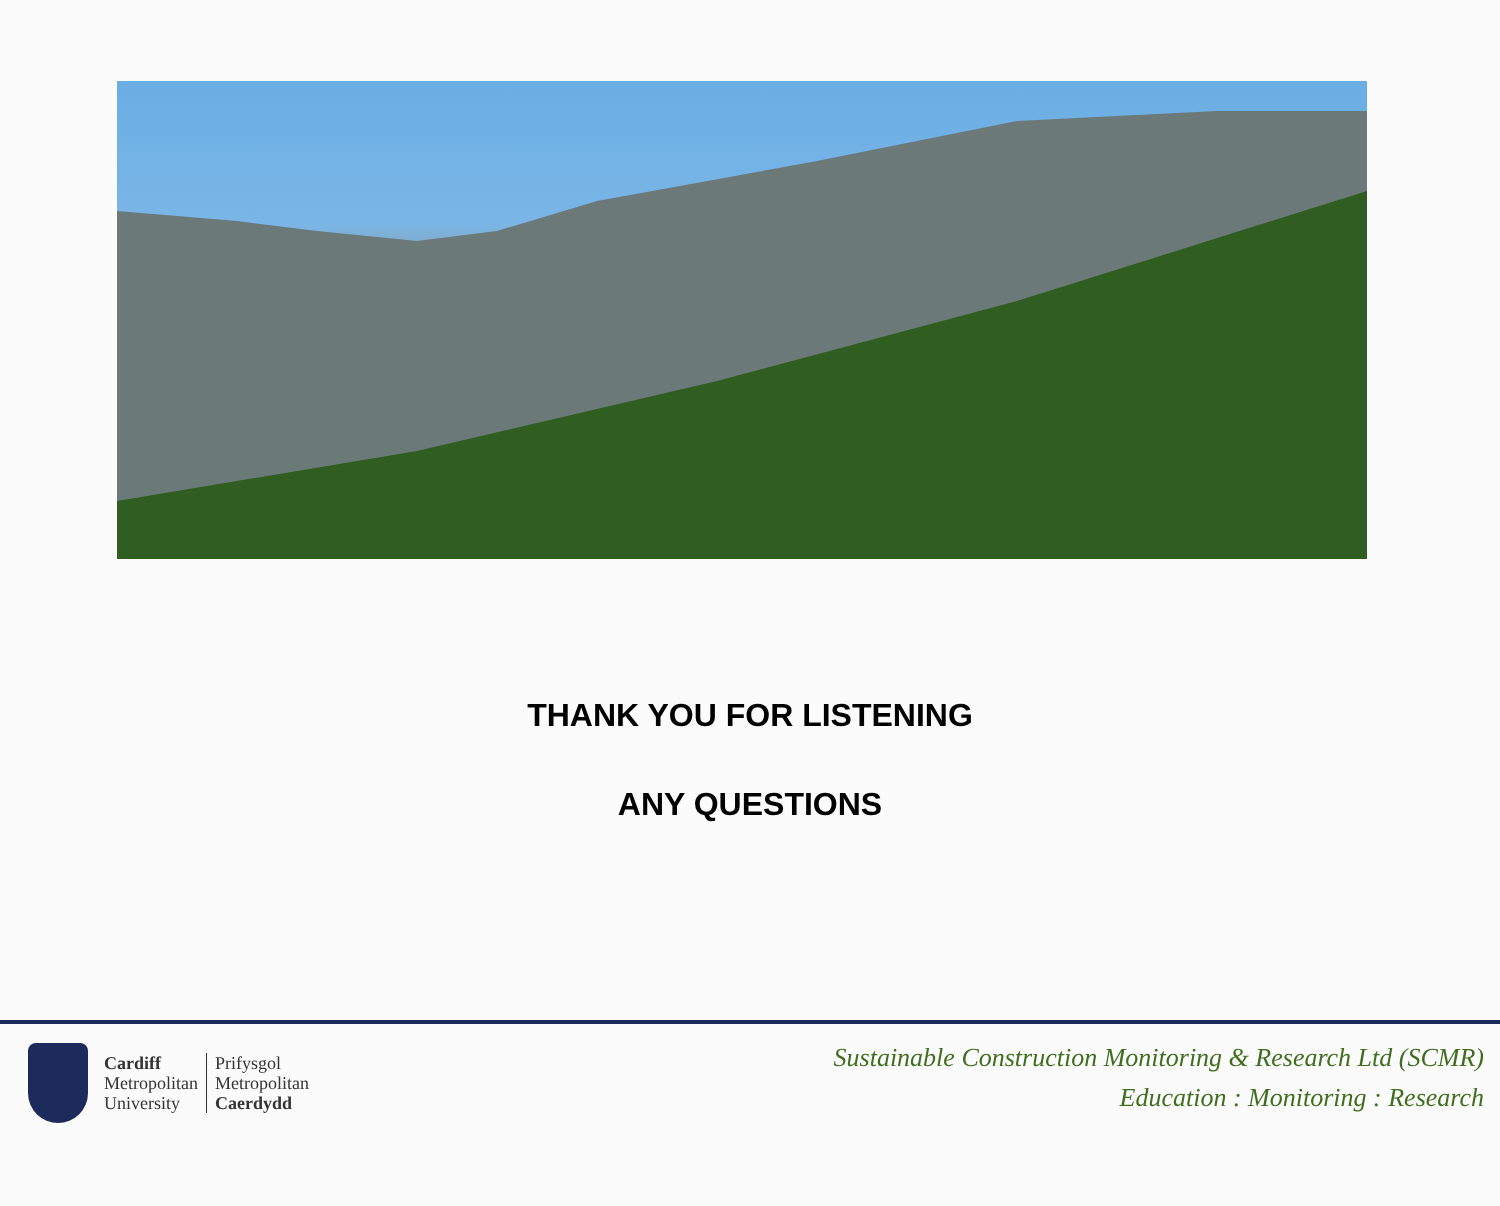THANK YOU FOR LISTENING
ANY QUESTIONS
Cardiff
Metropolitan
University
Prifysgol
Metropolitan
Caerdydd
Sustainable Construction Monitoring & Research Ltd (SCMR)
Education : Monitoring : Research